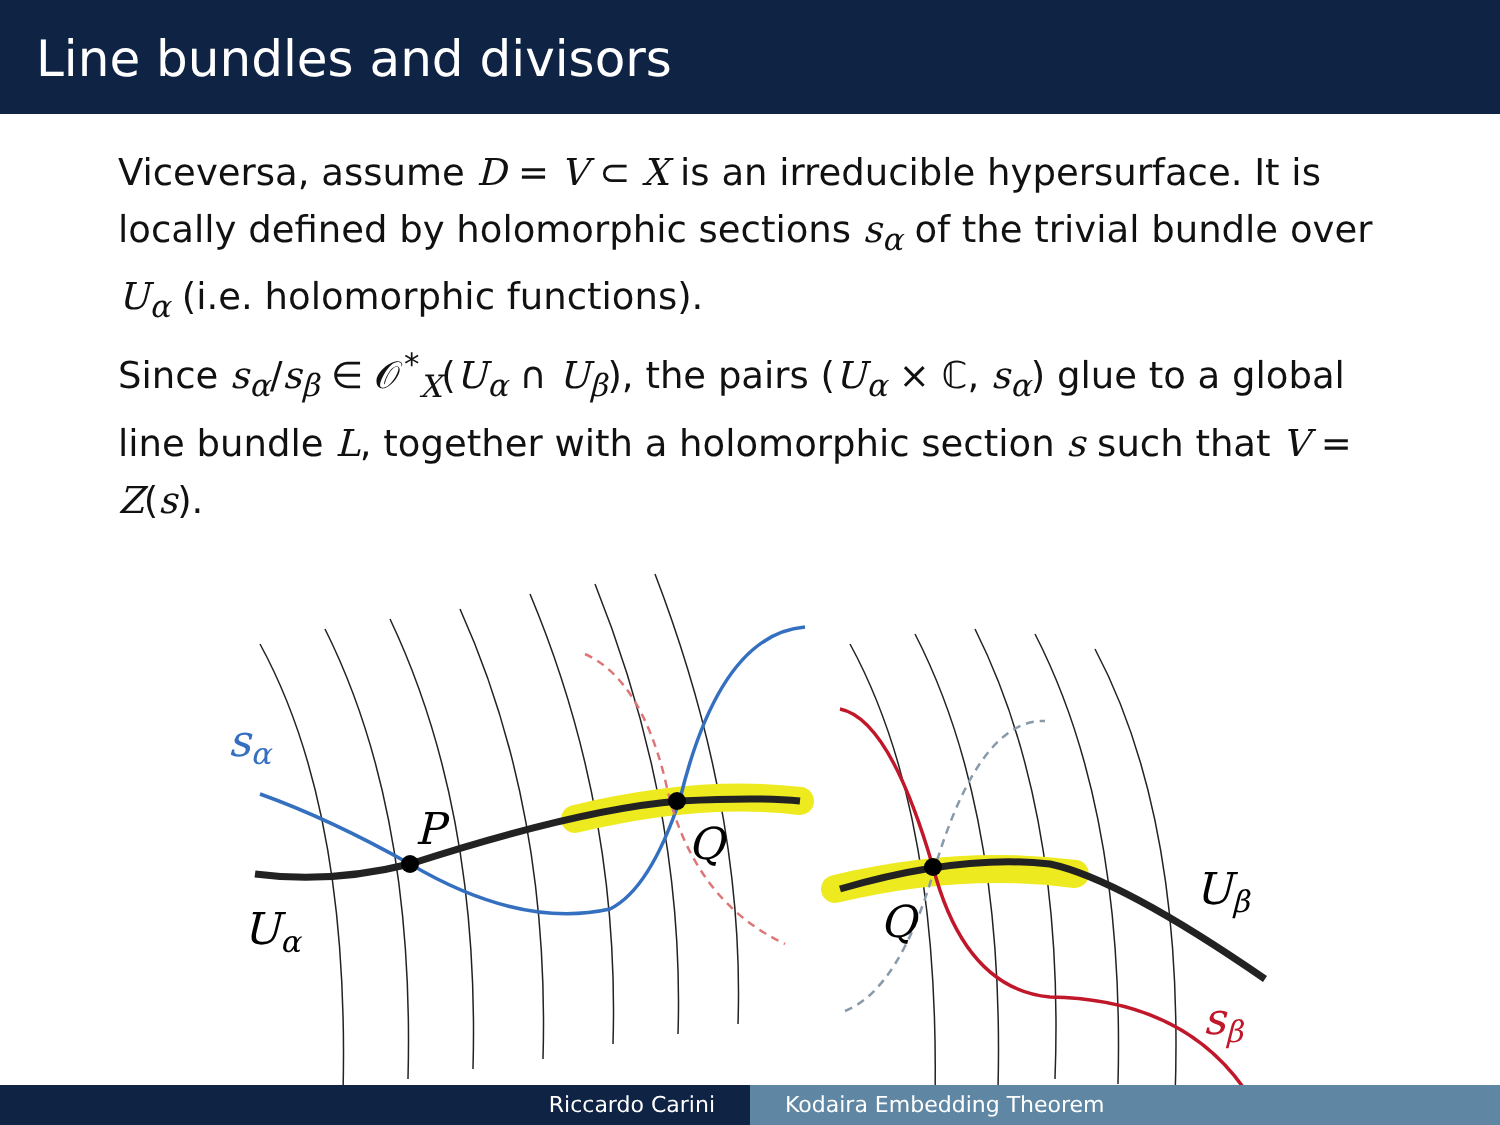Line bundles and divisors
Viceversa, assume D = V ⊂ X is an irreducible hypersurface. It is locally defined by holomorphic sections s<sub>α</sub> of the trivial bundle over U<sub>α</sub> (i.e. holomorphic functions).
Since s<sub>α</sub>/s<sub>β</sub> ∈ 𝒪<sup>*</sup><sub>X</sub>(U<sub>α</sub> ∩ U<sub>β</sub>), the pairs (U<sub>α</sub> × ℂ, s<sub>α</sub>) glue to a global line bundle L, together with a holomorphic section s such that V = Z(s).
sα
P
Q
Q
Uα
Uβ
sβ
Riccardo Carini Kodaira Embedding Theorem